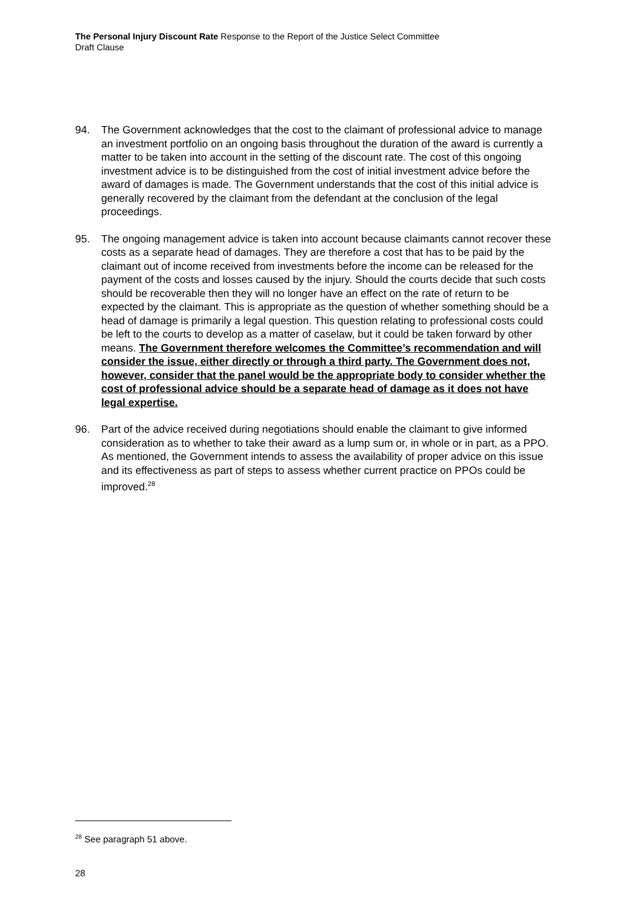The Personal Injury Discount Rate Response to the Report of the Justice Select Committee
Draft Clause
94. The Government acknowledges that the cost to the claimant of professional advice to manage an investment portfolio on an ongoing basis throughout the duration of the award is currently a matter to be taken into account in the setting of the discount rate. The cost of this ongoing investment advice is to be distinguished from the cost of initial investment advice before the award of damages is made. The Government understands that the cost of this initial advice is generally recovered by the claimant from the defendant at the conclusion of the legal proceedings.
95. The ongoing management advice is taken into account because claimants cannot recover these costs as a separate head of damages. They are therefore a cost that has to be paid by the claimant out of income received from investments before the income can be released for the payment of the costs and losses caused by the injury. Should the courts decide that such costs should be recoverable then they will no longer have an effect on the rate of return to be expected by the claimant. This is appropriate as the question of whether something should be a head of damage is primarily a legal question. This question relating to professional costs could be left to the courts to develop as a matter of caselaw, but it could be taken forward by other means. The Government therefore welcomes the Committee’s recommendation and will consider the issue, either directly or through a third party. The Government does not, however, consider that the panel would be the appropriate body to consider whether the cost of professional advice should be a separate head of damage as it does not have legal expertise.
96. Part of the advice received during negotiations should enable the claimant to give informed consideration as to whether to take their award as a lump sum or, in whole or in part, as a PPO. As mentioned, the Government intends to assess the availability of proper advice on this issue and its effectiveness as part of steps to assess whether current practice on PPOs could be improved.<sup>28</sup>
<sup>28</sup> See paragraph 51 above.
28